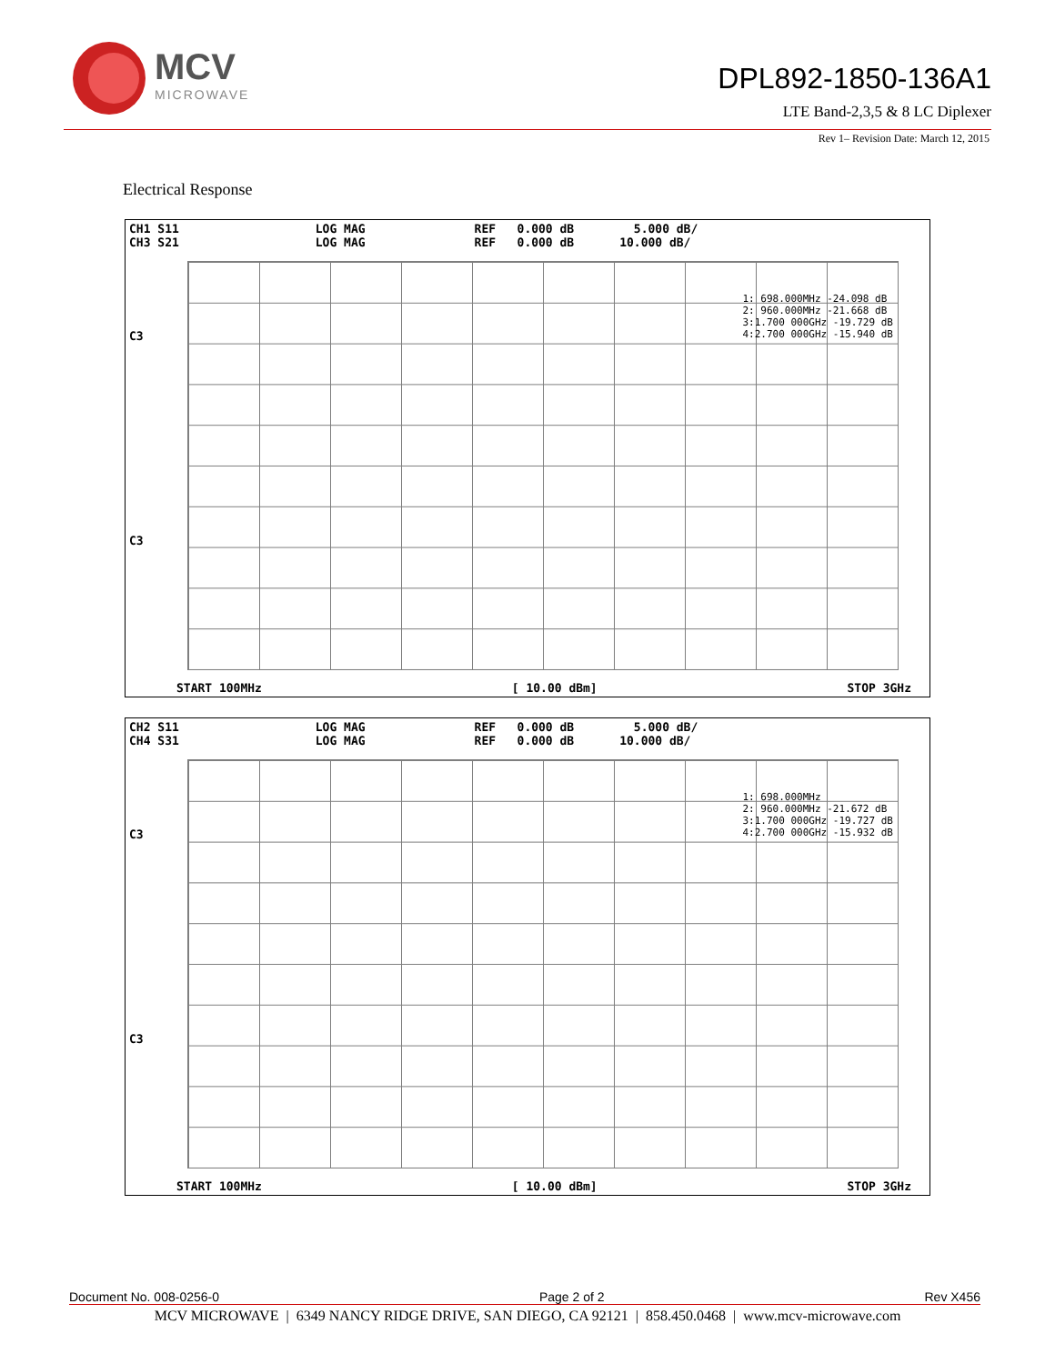MCV
MICROWAVE
DPL892-1850-136A1
LTE Band-2,3,5 & 8 LC Diplexer
Rev 1– Revision Date: March 12, 2015
Electrical Response
CH1 S11 CH3 S21
LOG MAG LOG MAG
REF 0.000 dB REF 0.000 dB
5.000 dB/ 10.000 dB/
C3
C3
1: 698.000MHz -24.098 dB 2: 960.000MHz -21.668 dB 3:1.700 000GHz -19.729 dB 4:2.700 000GHz -15.940 dB
START 100MHz [ 10.00 dBm] STOP 3GHz
CH2 S11 CH4 S31
LOG MAG LOG MAG
REF 0.000 dB REF 0.000 dB
5.000 dB/ 10.000 dB/
C3
C3
1: 698.000MHz 2: 960.000MHz -21.672 dB 3:1.700 000GHz -19.727 dB 4:2.700 000GHz -15.932 dB
START 100MHz [ 10.00 dBm] STOP 3GHz
Document No. 008-0256-0 Page 2 of 2 Rev X456
MCV MICROWAVE | 6349 NANCY RIDGE DRIVE, SAN DIEGO, CA 92121 | 858.450.0468 | www.mcv-microwave.com